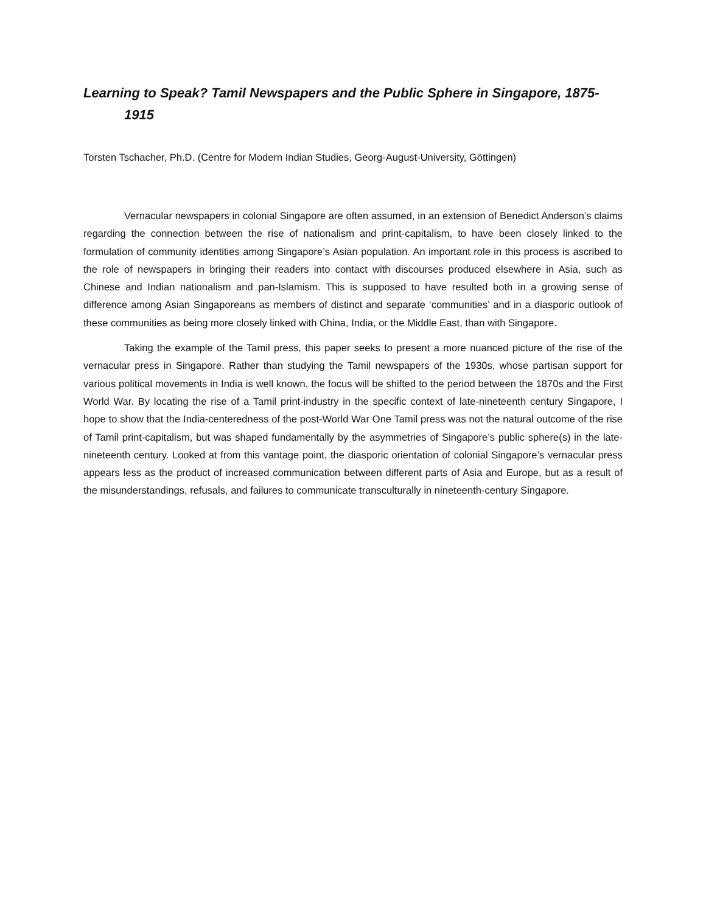Learning to Speak? Tamil Newspapers and the Public Sphere in Singapore, 1875-1915
Torsten Tschacher, Ph.D. (Centre for Modern Indian Studies, Georg-August-University, Göttingen)
Vernacular newspapers in colonial Singapore are often assumed, in an extension of Benedict Anderson’s claims regarding the connection between the rise of nationalism and print-capitalism, to have been closely linked to the formulation of community identities among Singapore’s Asian population. An important role in this process is ascribed to the role of newspapers in bringing their readers into contact with discourses produced elsewhere in Asia, such as Chinese and Indian nationalism and pan-Islamism. This is supposed to have resulted both in a growing sense of difference among Asian Singaporeans as members of distinct and separate ‘communities’ and in a diasporic outlook of these communities as being more closely linked with China, India, or the Middle East, than with Singapore.
Taking the example of the Tamil press, this paper seeks to present a more nuanced picture of the rise of the vernacular press in Singapore. Rather than studying the Tamil newspapers of the 1930s, whose partisan support for various political movements in India is well known, the focus will be shifted to the period between the 1870s and the First World War. By locating the rise of a Tamil print-industry in the specific context of late-nineteenth century Singapore, I hope to show that the India-centeredness of the post-World War One Tamil press was not the natural outcome of the rise of Tamil print-capitalism, but was shaped fundamentally by the asymmetries of Singapore’s public sphere(s) in the late-nineteenth century. Looked at from this vantage point, the diasporic orientation of colonial Singapore’s vernacular press appears less as the product of increased communication between different parts of Asia and Europe, but as a result of the misunderstandings, refusals, and failures to communicate transculturally in nineteenth-century Singapore.